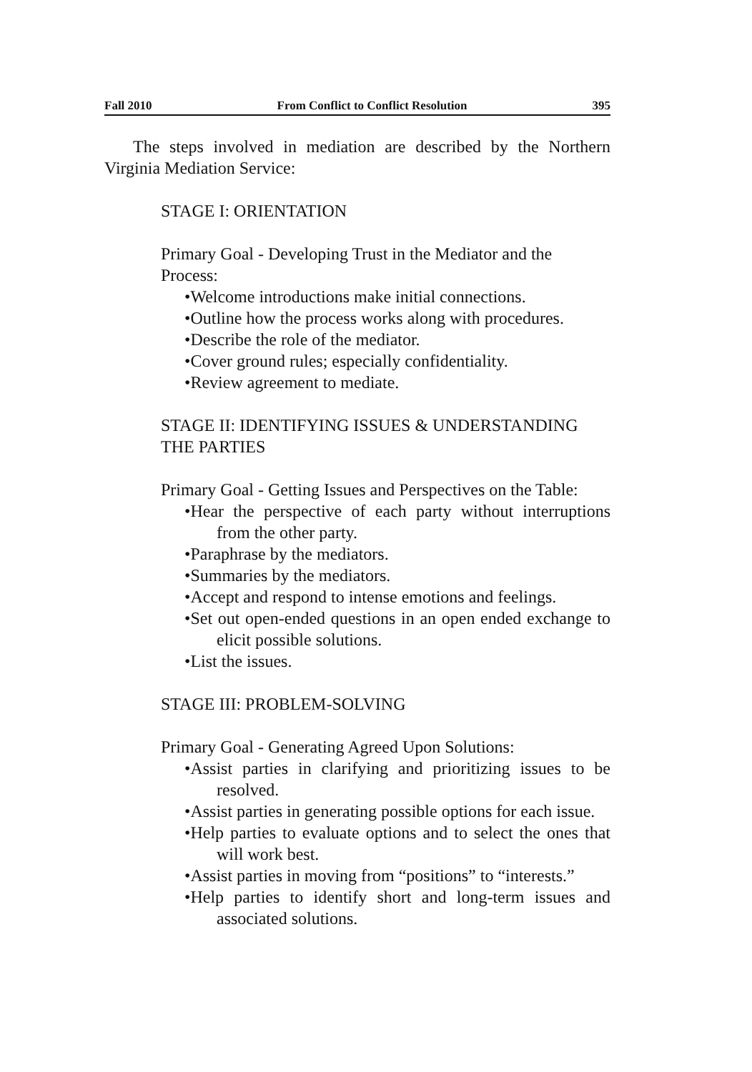Fall 2010 From Conflict to Conflict Resolution 395
The steps involved in mediation are described by the Northern Virginia Mediation Service:
STAGE I: ORIENTATION
Primary Goal - Developing Trust in the Mediator and the
Process:
•Welcome introductions make initial connections.
•Outline how the process works along with procedures.
•Describe the role of the mediator.
•Cover ground rules; especially confidentiality.
•Review agreement to mediate.
STAGE II: IDENTIFYING ISSUES & UNDERSTANDING THE PARTIES
Primary Goal - Getting Issues and Perspectives on the Table:
•Hear the perspective of each party without interruptions from the other party.
•Paraphrase by the mediators.
•Summaries by the mediators.
•Accept and respond to intense emotions and feelings.
•Set out open-ended questions in an open ended exchange to elicit possible solutions.
•List the issues.
STAGE III: PROBLEM-SOLVING
Primary Goal - Generating Agreed Upon Solutions:
•Assist parties in clarifying and prioritizing issues to be resolved.
•Assist parties in generating possible options for each issue.
•Help parties to evaluate options and to select the ones that will work best.
•Assist parties in moving from “positions” to “interests.”
•Help parties to identify short and long-term issues and associated solutions.